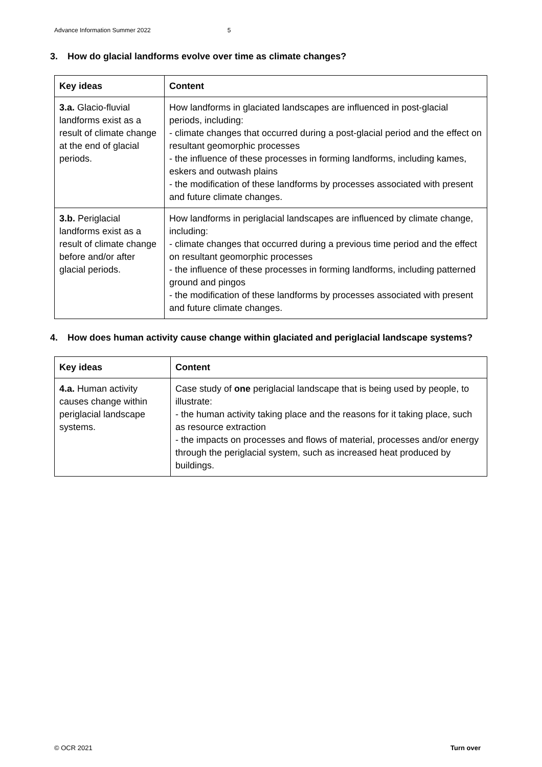Advance Information Summer 2022 5
3. How do glacial landforms evolve over time as climate changes?
| Key ideas | Content |
| --- | --- |
| 3.a. Glacio-fluvial landforms exist as a result of climate change at the end of glacial periods. | How landforms in glaciated landscapes are influenced in post-glacial periods, including: - climate changes that occurred during a post-glacial period and the effect on resultant geomorphic processes - the influence of these processes in forming landforms, including kames, eskers and outwash plains - the modification of these landforms by processes associated with present and future climate changes. |
| 3.b. Periglacial landforms exist as a result of climate change before and/or after glacial periods. | How landforms in periglacial landscapes are influenced by climate change, including: - climate changes that occurred during a previous time period and the effect on resultant geomorphic processes - the influence of these processes in forming landforms, including patterned ground and pingos - the modification of these landforms by processes associated with present and future climate changes. |
4. How does human activity cause change within glaciated and periglacial landscape systems?
| Key ideas | Content |
| --- | --- |
| 4.a. Human activity causes change within periglacial landscape systems. | Case study of one periglacial landscape that is being used by people, to illustrate: - the human activity taking place and the reasons for it taking place, such as resource extraction - the impacts on processes and flows of material, processes and/or energy through the periglacial system, such as increased heat produced by buildings. |
© OCR 2021 Turn over